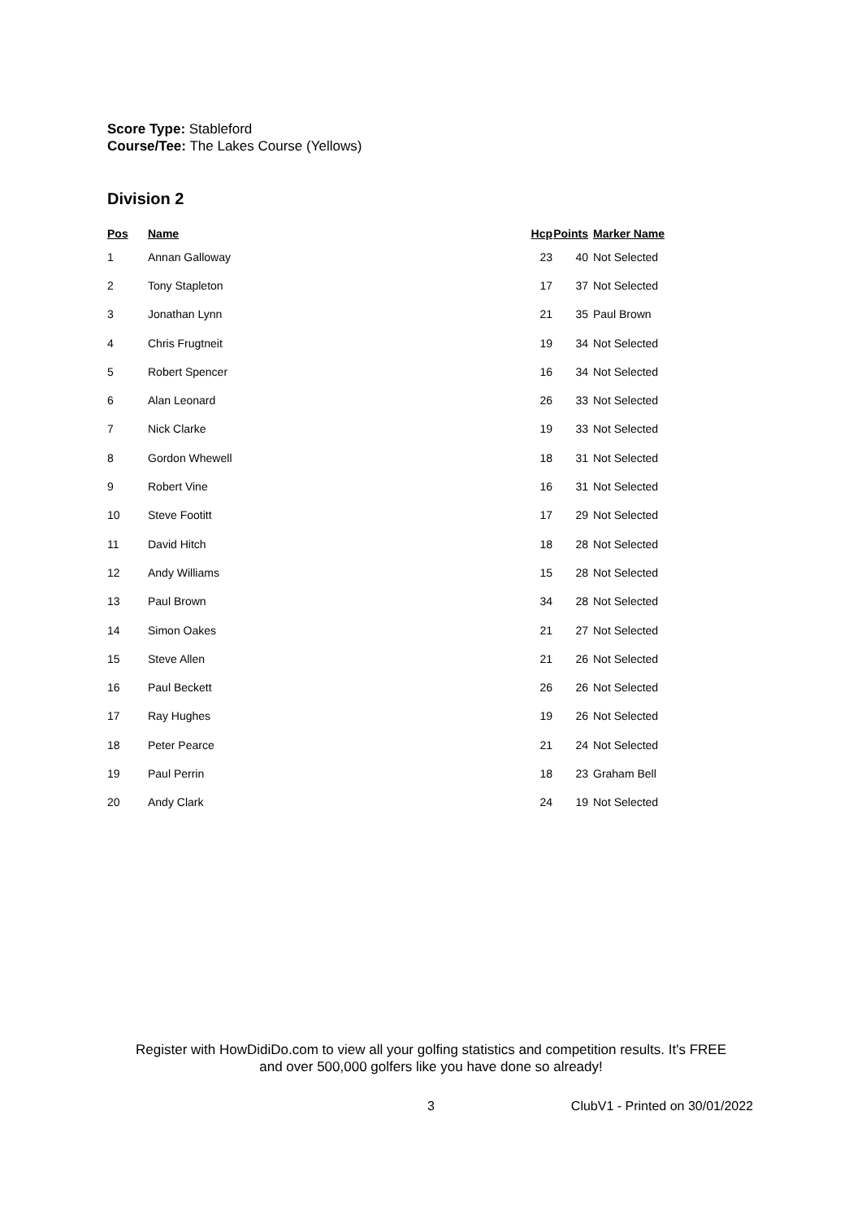Score Type: Stableford
Course/Tee: The Lakes Course (Yellows)
Division 2
| Pos | Name | Hcp | Points | Marker Name |
| --- | --- | --- | --- | --- |
| 1 | Annan Galloway | 23 | 40 | Not Selected |
| 2 | Tony Stapleton | 17 | 37 | Not Selected |
| 3 | Jonathan Lynn | 21 | 35 | Paul Brown |
| 4 | Chris Frugtneit | 19 | 34 | Not Selected |
| 5 | Robert Spencer | 16 | 34 | Not Selected |
| 6 | Alan Leonard | 26 | 33 | Not Selected |
| 7 | Nick Clarke | 19 | 33 | Not Selected |
| 8 | Gordon Whewell | 18 | 31 | Not Selected |
| 9 | Robert Vine | 16 | 31 | Not Selected |
| 10 | Steve Footitt | 17 | 29 | Not Selected |
| 11 | David Hitch | 18 | 28 | Not Selected |
| 12 | Andy Williams | 15 | 28 | Not Selected |
| 13 | Paul Brown | 34 | 28 | Not Selected |
| 14 | Simon Oakes | 21 | 27 | Not Selected |
| 15 | Steve Allen | 21 | 26 | Not Selected |
| 16 | Paul Beckett | 26 | 26 | Not Selected |
| 17 | Ray Hughes | 19 | 26 | Not Selected |
| 18 | Peter Pearce | 21 | 24 | Not Selected |
| 19 | Paul Perrin | 18 | 23 | Graham Bell |
| 20 | Andy Clark | 24 | 19 | Not Selected |
Register with HowDidiDo.com to view all your golfing statistics and competition results. It's FREE
and over 500,000 golfers like you have done so already!
3 ClubV1 - Printed on 30/01/2022